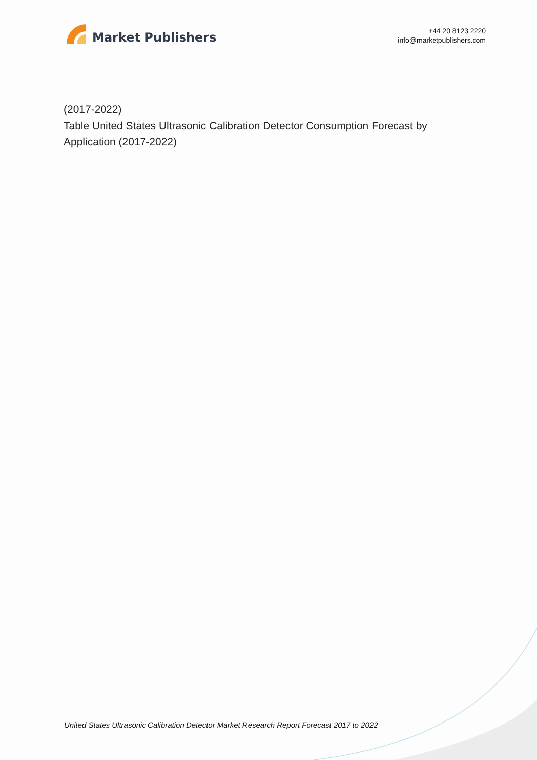Market Publishers
+44 20 8123 2220
info@marketpublishers.com
(2017-2022)
Table United States Ultrasonic Calibration Detector Consumption Forecast by Application (2017-2022)
United States Ultrasonic Calibration Detector Market Research Report Forecast 2017 to 2022